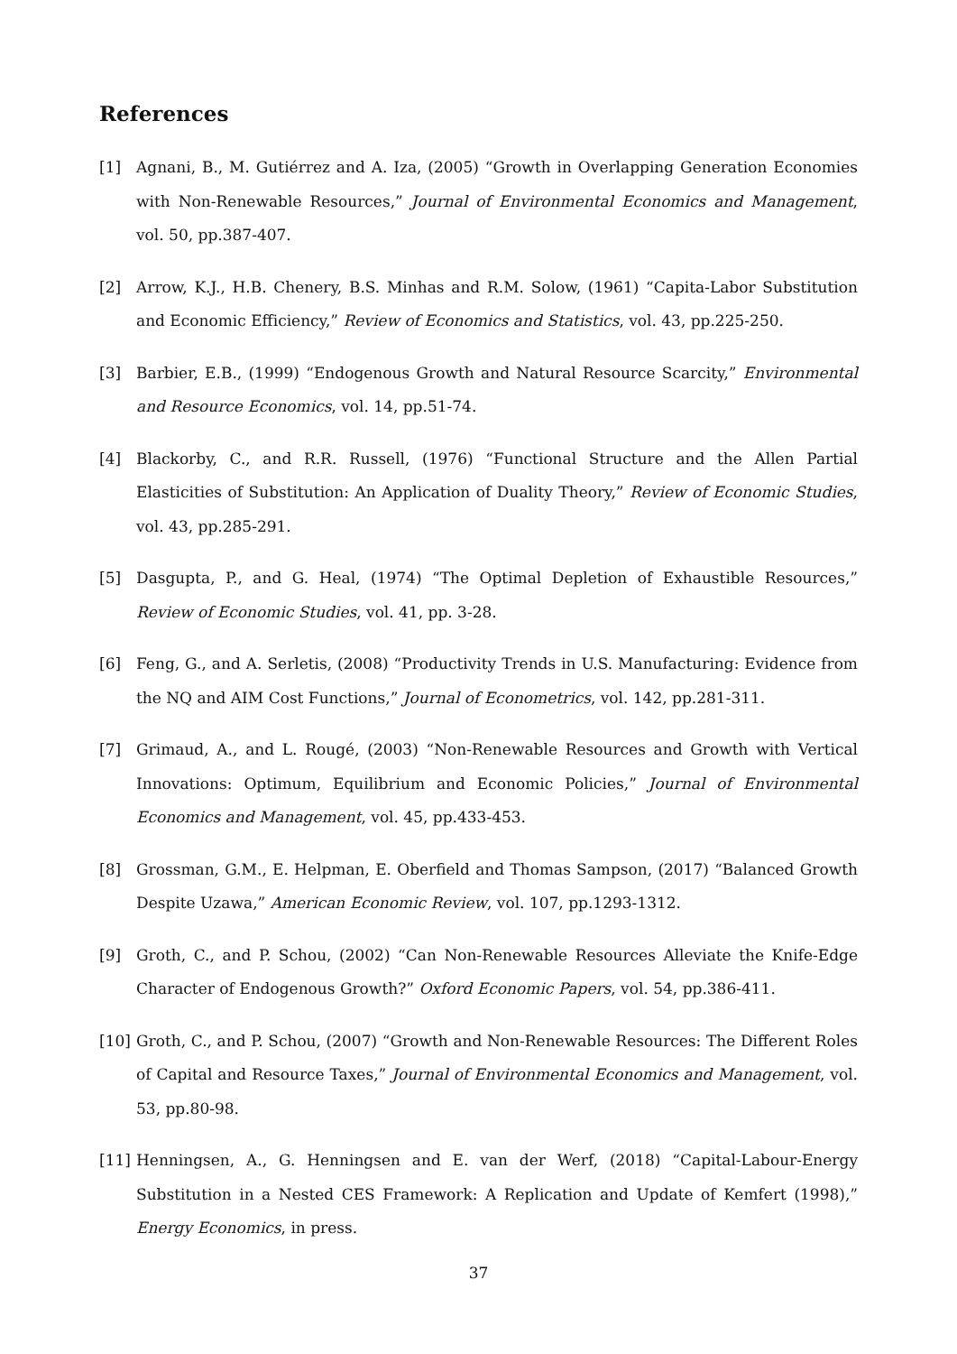References
[1] Agnani, B., M. Gutiérrez and A. Iza, (2005) “Growth in Overlapping Generation Economies with Non-Renewable Resources,” Journal of Environmental Economics and Management, vol. 50, pp.387-407.
[2] Arrow, K.J., H.B. Chenery, B.S. Minhas and R.M. Solow, (1961) “Capita-Labor Substitution and Economic Efficiency,” Review of Economics and Statistics, vol. 43, pp.225-250.
[3] Barbier, E.B., (1999) “Endogenous Growth and Natural Resource Scarcity,” Environmental and Resource Economics, vol. 14, pp.51-74.
[4] Blackorby, C., and R.R. Russell, (1976) “Functional Structure and the Allen Partial Elasticities of Substitution: An Application of Duality Theory,” Review of Economic Studies, vol. 43, pp.285-291.
[5] Dasgupta, P., and G. Heal, (1974) “The Optimal Depletion of Exhaustible Resources,” Review of Economic Studies, vol. 41, pp. 3-28.
[6] Feng, G., and A. Serletis, (2008) “Productivity Trends in U.S. Manufacturing: Evidence from the NQ and AIM Cost Functions,” Journal of Econometrics, vol. 142, pp.281-311.
[7] Grimaud, A., and L. Rougé, (2003) “Non-Renewable Resources and Growth with Vertical Innovations: Optimum, Equilibrium and Economic Policies,” Journal of Environmental Economics and Management, vol. 45, pp.433-453.
[8] Grossman, G.M., E. Helpman, E. Oberfield and Thomas Sampson, (2017) “Balanced Growth Despite Uzawa,” American Economic Review, vol. 107, pp.1293-1312.
[9] Groth, C., and P. Schou, (2002) “Can Non-Renewable Resources Alleviate the Knife-Edge Character of Endogenous Growth?” Oxford Economic Papers, vol. 54, pp.386-411.
[10] Groth, C., and P. Schou, (2007) “Growth and Non-Renewable Resources: The Different Roles of Capital and Resource Taxes,” Journal of Environmental Economics and Management, vol. 53, pp.80-98.
[11] Henningsen, A., G. Henningsen and E. van der Werf, (2018) “Capital-Labour-Energy Substitution in a Nested CES Framework: A Replication and Update of Kemfert (1998),” Energy Economics, in press.
37